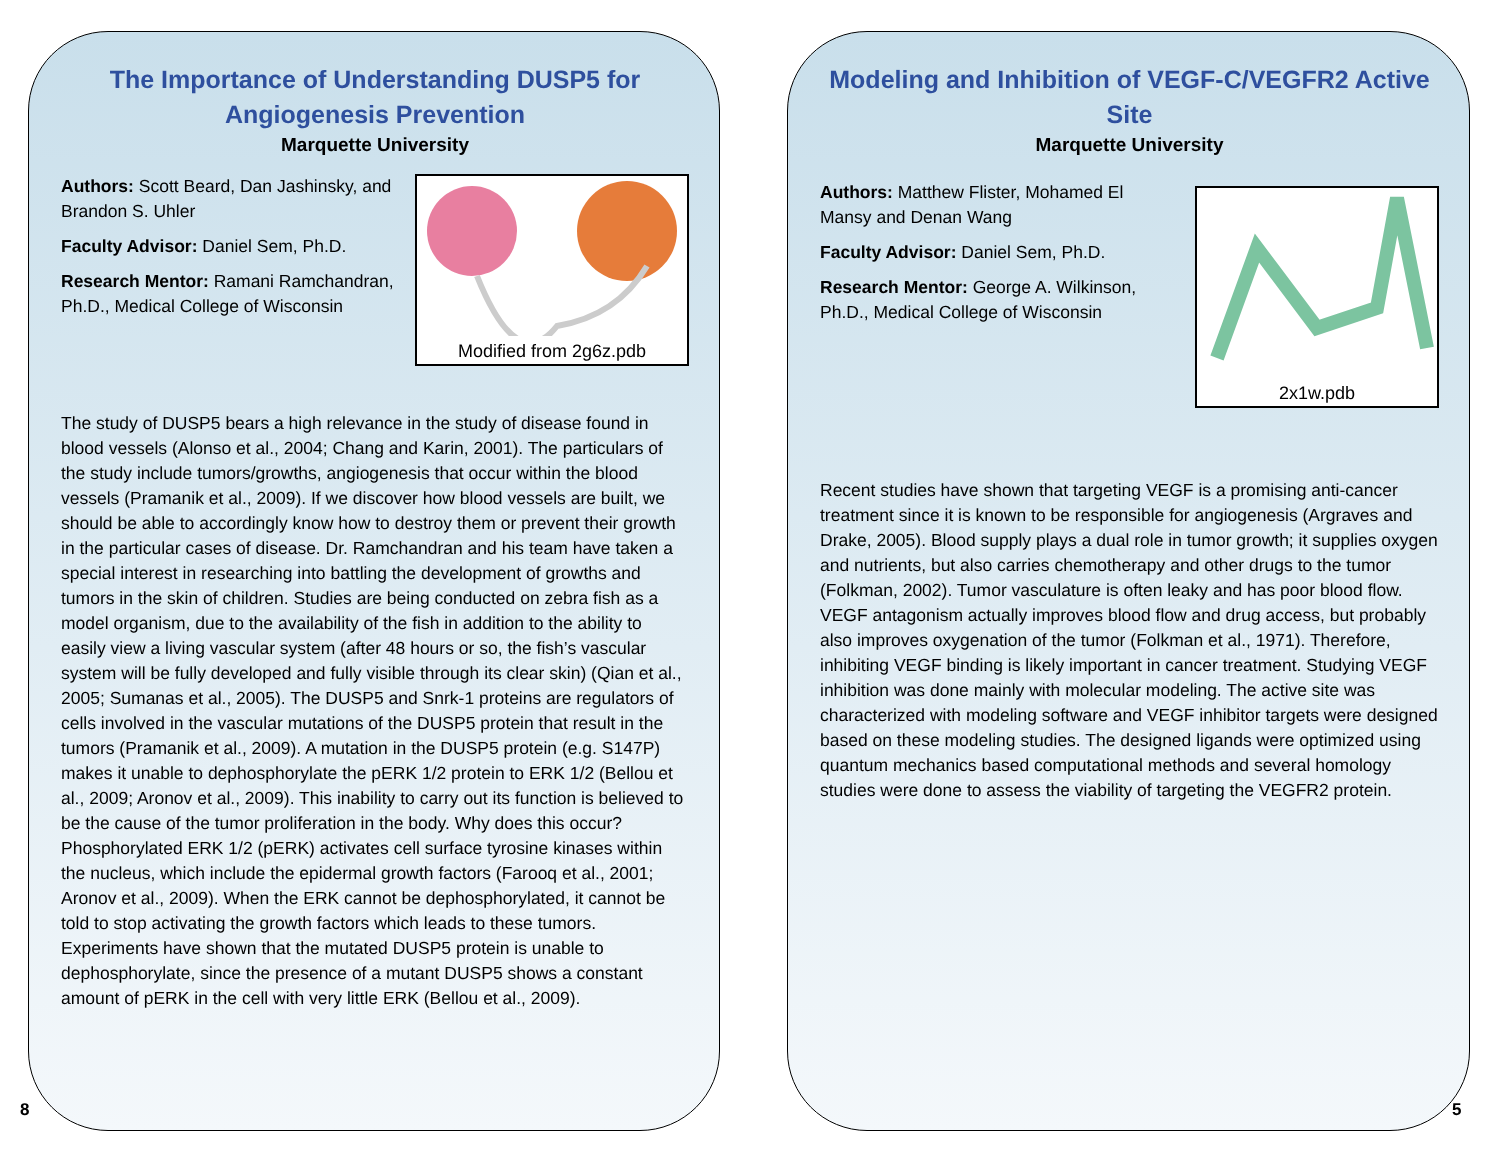The Importance of Understanding DUSP5 for Angiogenesis Prevention
Marquette University
Modified from 2g6z.pdb
Authors: Scott Beard, Dan Jashinsky, and Brandon S. Uhler
Faculty Advisor: Daniel Sem, Ph.D.
Research Mentor: Ramani Ramchandran, Ph.D., Medical College of Wisconsin
The study of DUSP5 bears a high relevance in the study of disease found in blood vessels (Alonso et al., 2004; Chang and Karin, 2001). The particulars of the study include tumors/growths, angiogenesis that occur within the blood vessels (Pramanik et al., 2009). If we discover how blood vessels are built, we should be able to accordingly know how to destroy them or prevent their growth in the particular cases of disease. Dr. Ramchandran and his team have taken a special interest in researching into battling the development of growths and tumors in the skin of children. Studies are being conducted on zebra fish as a model organism, due to the availability of the fish in addition to the ability to easily view a living vascular system (after 48 hours or so, the fish’s vascular system will be fully developed and fully visible through its clear skin) (Qian et al., 2005; Sumanas et al., 2005). The DUSP5 and Snrk-1 proteins are regulators of cells involved in the vascular mutations of the DUSP5 protein that result in the tumors (Pramanik et al., 2009). A mutation in the DUSP5 protein (e.g. S147P) makes it unable to dephosphorylate the pERK 1/2 protein to ERK 1/2 (Bellou et al., 2009; Aronov et al., 2009). This inability to carry out its function is believed to be the cause of the tumor proliferation in the body. Why does this occur? Phosphorylated ERK 1/2 (pERK) activates cell surface tyrosine kinases within the nucleus, which include the epidermal growth factors (Farooq et al., 2001; Aronov et al., 2009). When the ERK cannot be dephosphorylated, it cannot be told to stop activating the growth factors which leads to these tumors. Experiments have shown that the mutated DUSP5 protein is unable to dephosphorylate, since the presence of a mutant DUSP5 shows a constant amount of pERK in the cell with very little ERK (Bellou et al., 2009).
8
Modeling and Inhibition of VEGF-C/VEGFR2 Active Site
Marquette University
2x1w.pdb
Authors: Matthew Flister, Mohamed El Mansy and Denan Wang
Faculty Advisor: Daniel Sem, Ph.D.
Research Mentor: George A. Wilkinson, Ph.D., Medical College of Wisconsin
Recent studies have shown that targeting VEGF is a promising anti-cancer treatment since it is known to be responsible for angiogenesis (Argraves and Drake, 2005). Blood supply plays a dual role in tumor growth; it supplies oxygen and nutrients, but also carries chemotherapy and other drugs to the tumor (Folkman, 2002). Tumor vasculature is often leaky and has poor blood flow. VEGF antagonism actually improves blood flow and drug access, but probably also improves oxygenation of the tumor (Folkman et al., 1971). Therefore, inhibiting VEGF binding is likely important in cancer treatment. Studying VEGF inhibition was done mainly with molecular modeling. The active site was characterized with modeling software and VEGF inhibitor targets were designed based on these modeling studies. The designed ligands were optimized using quantum mechanics based computational methods and several homology studies were done to assess the viability of targeting the VEGFR2 protein.
5